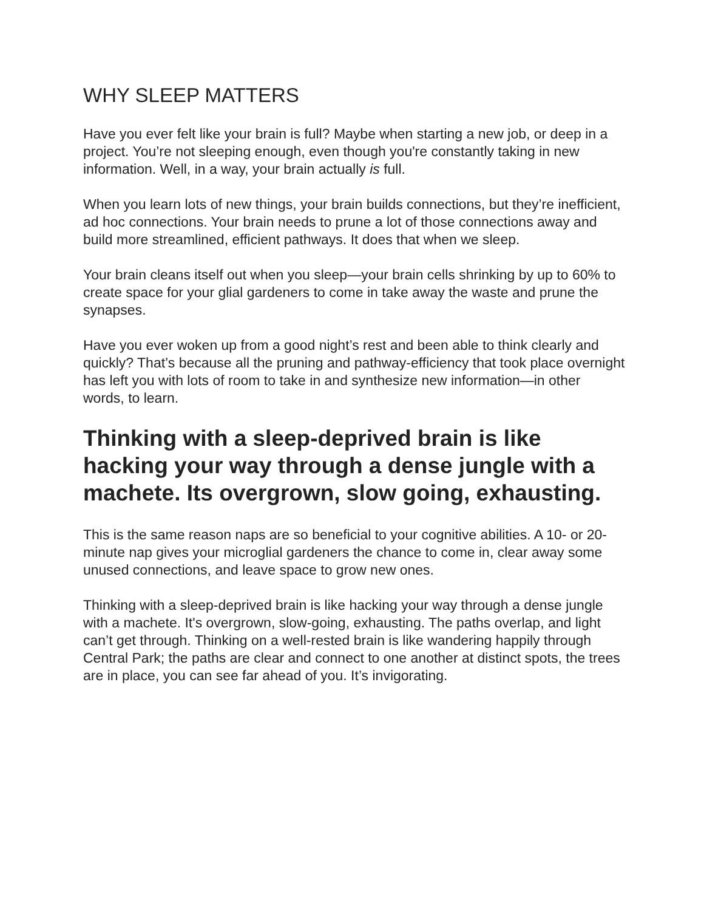WHY SLEEP MATTERS
Have you ever felt like your brain is full? Maybe when starting a new job, or deep in a project. You’re not sleeping enough, even though you're constantly taking in new information. Well, in a way, your brain actually is full.
When you learn lots of new things, your brain builds connections, but they’re inefficient, ad hoc connections. Your brain needs to prune a lot of those connections away and build more streamlined, efficient pathways. It does that when we sleep.
Your brain cleans itself out when you sleep—your brain cells shrinking by up to 60% to create space for your glial gardeners to come in take away the waste and prune the synapses.
Have you ever woken up from a good night’s rest and been able to think clearly and quickly? That’s because all the pruning and pathway-efficiency that took place overnight has left you with lots of room to take in and synthesize new information—in other words, to learn.
Thinking with a sleep-deprived brain is like hacking your way through a dense jungle with a machete. Its overgrown, slow going, exhausting.
This is the same reason naps are so beneficial to your cognitive abilities. A 10- or 20-minute nap gives your microglial gardeners the chance to come in, clear away some unused connections, and leave space to grow new ones.
Thinking with a sleep-deprived brain is like hacking your way through a dense jungle with a machete. It's overgrown, slow-going, exhausting. The paths overlap, and light can’t get through. Thinking on a well-rested brain is like wandering happily through Central Park; the paths are clear and connect to one another at distinct spots, the trees are in place, you can see far ahead of you. It’s invigorating.